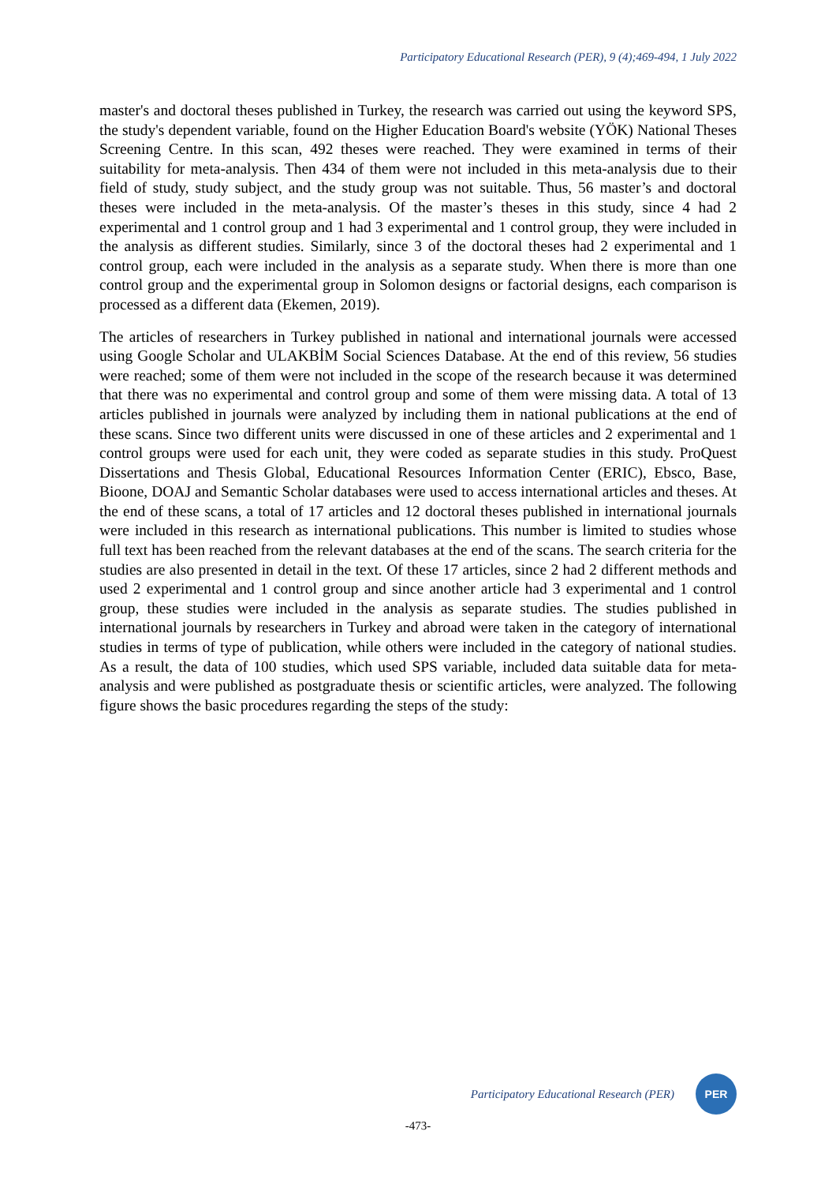Participatory Educational Research (PER), 9 (4);469-494, 1 July 2022
master's and doctoral theses published in Turkey, the research was carried out using the keyword SPS, the study's dependent variable, found on the Higher Education Board's website (YÖK) National Theses Screening Centre. In this scan, 492 theses were reached. They were examined in terms of their suitability for meta-analysis. Then 434 of them were not included in this meta-analysis due to their field of study, study subject, and the study group was not suitable. Thus, 56 master’s and doctoral theses were included in the meta-analysis. Of the master’s theses in this study, since 4 had 2 experimental and 1 control group and 1 had 3 experimental and 1 control group, they were included in the analysis as different studies. Similarly, since 3 of the doctoral theses had 2 experimental and 1 control group, each were included in the analysis as a separate study. When there is more than one control group and the experimental group in Solomon designs or factorial designs, each comparison is processed as a different data (Ekemen, 2019).
The articles of researchers in Turkey published in national and international journals were accessed using Google Scholar and ULAKBİM Social Sciences Database. At the end of this review, 56 studies were reached; some of them were not included in the scope of the research because it was determined that there was no experimental and control group and some of them were missing data. A total of 13 articles published in journals were analyzed by including them in national publications at the end of these scans. Since two different units were discussed in one of these articles and 2 experimental and 1 control groups were used for each unit, they were coded as separate studies in this study. ProQuest Dissertations and Thesis Global, Educational Resources Information Center (ERIC), Ebsco, Base, Bioone, DOAJ and Semantic Scholar databases were used to access international articles and theses. At the end of these scans, a total of 17 articles and 12 doctoral theses published in international journals were included in this research as international publications. This number is limited to studies whose full text has been reached from the relevant databases at the end of the scans. The search criteria for the studies are also presented in detail in the text. Of these 17 articles, since 2 had 2 different methods and used 2 experimental and 1 control group and since another article had 3 experimental and 1 control group, these studies were included in the analysis as separate studies. The studies published in international journals by researchers in Turkey and abroad were taken in the category of international studies in terms of type of publication, while others were included in the category of national studies. As a result, the data of 100 studies, which used SPS variable, included data suitable data for meta-analysis and were published as postgraduate thesis or scientific articles, were analyzed. The following figure shows the basic procedures regarding the steps of the study:
Participatory Educational Research (PER)
PER
-473-